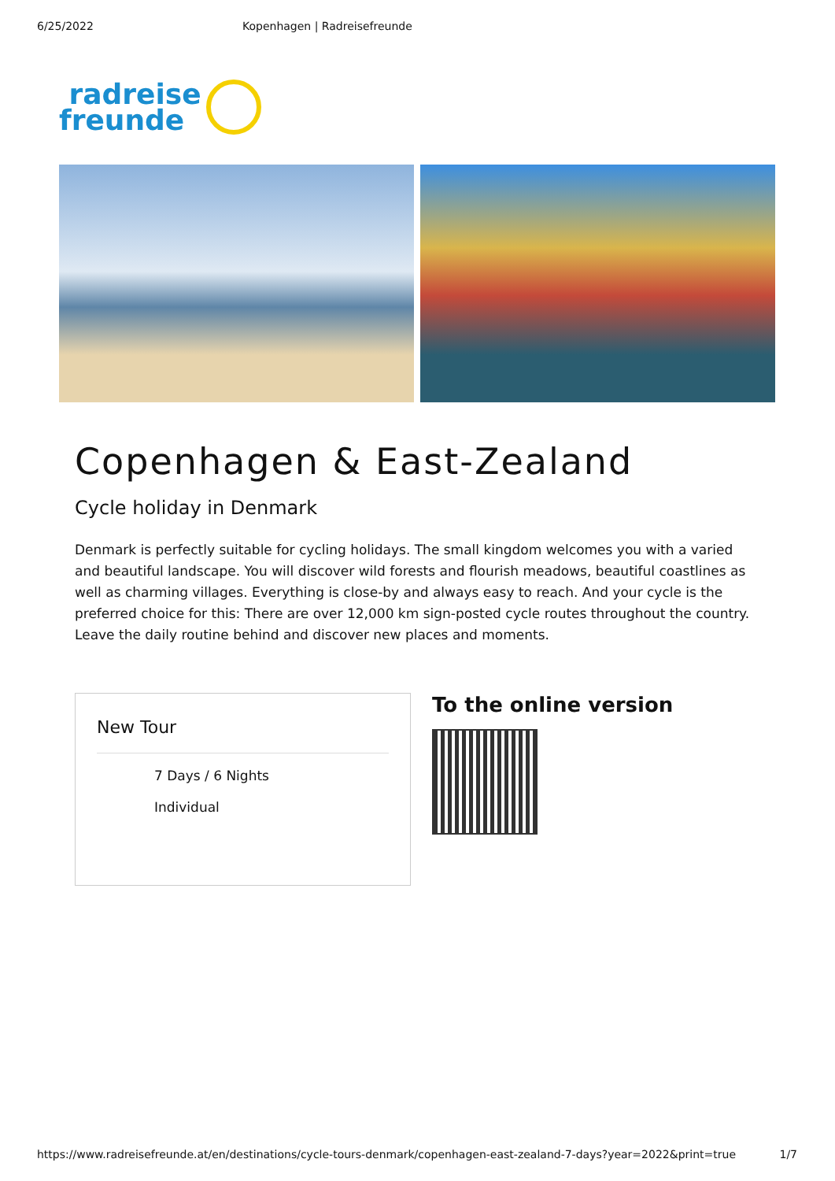6/25/2022 Kopenhagen | Radreisefreunde
radreise
freunde
Copenhagen & East-Zealand
Cycle holiday in Denmark
Denmark is perfectly suitable for cycling holidays. The small kingdom welcomes you with a varied and beautiful landscape. You will discover wild forests and flourish meadows, beautiful coastlines as well as charming villages. Everything is close-by and always easy to reach. And your cycle is the preferred choice for this: There are over 12,000 km sign-posted cycle routes throughout the country. Leave the daily routine behind and discover new places and moments.
New Tour
7 Days / 6 Nights
Individual
To the online version
https://www.radreisefreunde.at/en/destinations/cycle-tours-denmark/copenhagen-east-zealand-7-days?year=2022&print=true 1/7